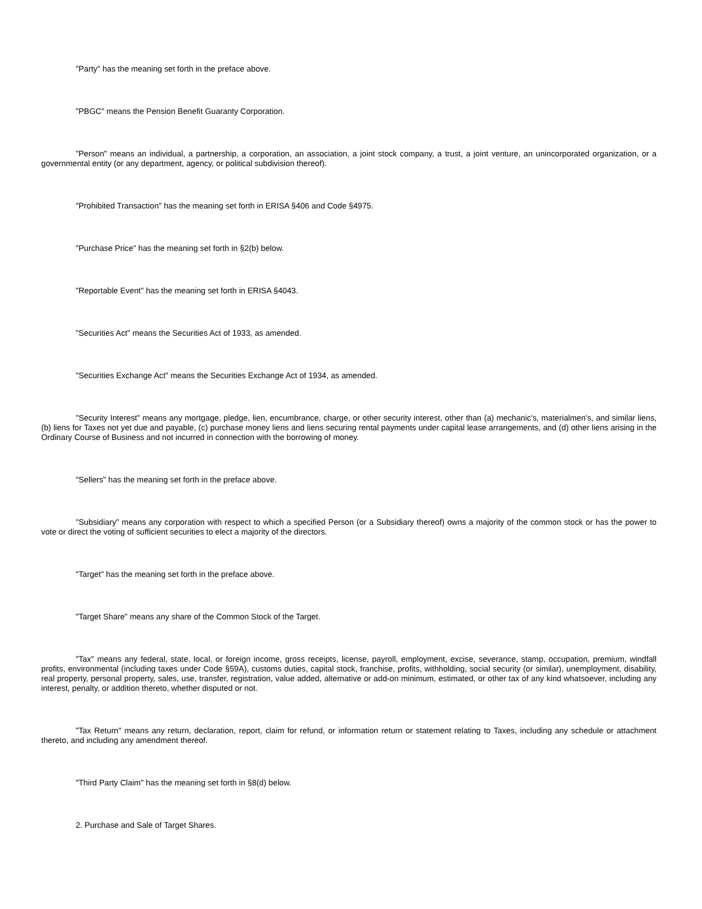"Party" has the meaning set forth in the preface above.
"PBGC" means the Pension Benefit Guaranty Corporation.
"Person" means an individual, a partnership, a corporation, an association, a joint stock company, a trust, a joint venture, an unincorporated organization, or a governmental entity (or any department, agency, or political subdivision thereof).
"Prohibited Transaction" has the meaning set forth in ERISA §406 and Code §4975.
"Purchase Price" has the meaning set forth in §2(b) below.
"Reportable Event" has the meaning set forth in ERISA §4043.
"Securities Act" means the Securities Act of 1933, as amended.
"Securities Exchange Act" means the Securities Exchange Act of 1934, as amended.
"Security Interest" means any mortgage, pledge, lien, encumbrance, charge, or other security interest, other than (a) mechanic's, materialmen's, and similar liens, (b) liens for Taxes not yet due and payable, (c) purchase money liens and liens securing rental payments under capital lease arrangements, and (d) other liens arising in the Ordinary Course of Business and not incurred in connection with the borrowing of money.
"Sellers" has the meaning set forth in the preface above.
"Subsidiary" means any corporation with respect to which a specified Person (or a Subsidiary thereof) owns a majority of the common stock or has the power to vote or direct the voting of sufficient securities to elect a majority of the directors.
"Target" has the meaning set forth in the preface above.
"Target Share" means any share of the Common Stock of the Target.
"Tax" means any federal, state, local, or foreign income, gross receipts, license, payroll, employment, excise, severance, stamp, occupation, premium, windfall profits, environmental (including taxes under Code §59A), customs duties, capital stock, franchise, profits, withholding, social security (or similar), unemployment, disability, real property, personal property, sales, use, transfer, registration, value added, alternative or add-on minimum, estimated, or other tax of any kind whatsoever, including any interest, penalty, or addition thereto, whether disputed or not.
"Tax Return" means any return, declaration, report, claim for refund, or information return or statement relating to Taxes, including any schedule or attachment thereto, and including any amendment thereof.
"Third Party Claim" has the meaning set forth in §8(d) below.
2. Purchase and Sale of Target Shares.